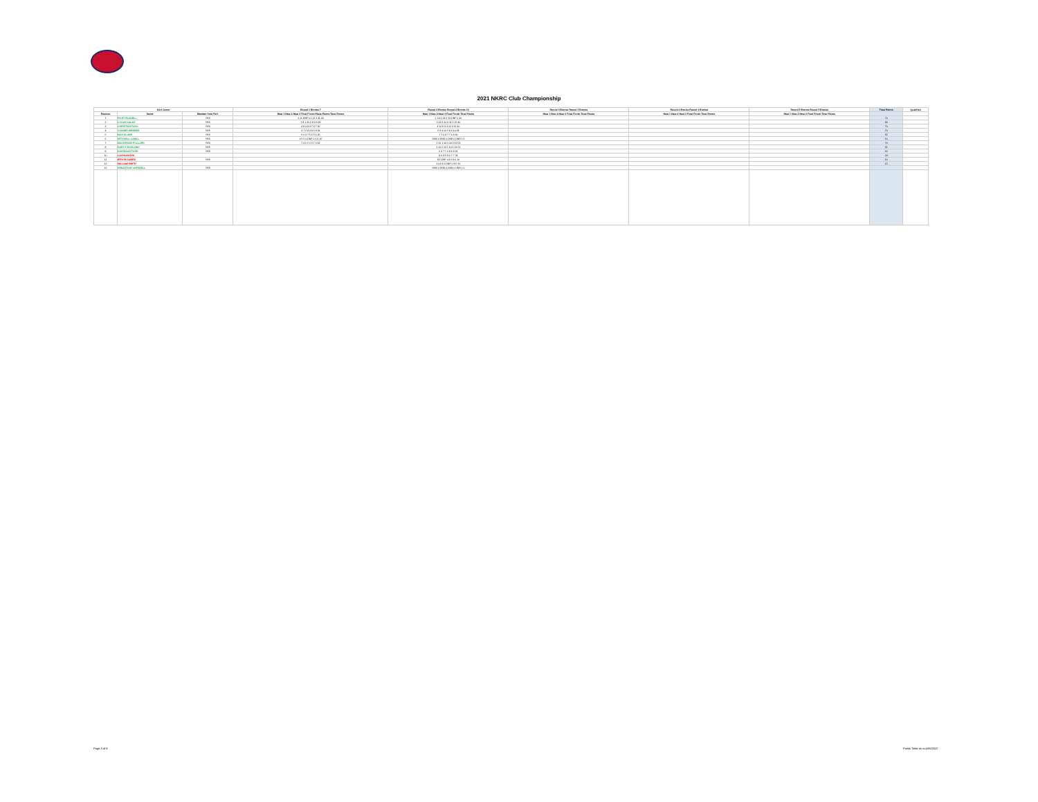2021 NKRC Club Championship
| KA4 Junior | | | Round 1 Entries 7 | Round 2 Entries Round 2 Entries 10 | Round 3 Entries Round 3 Entries | Round 4 Entries Round 4 Entries | Round 5 Entries Round 5 Entries | Total Points | Qualified |
| --- | --- | --- | --- | --- | --- | --- | --- | --- | --- |
| Position | Name | Member from Rd 1 | Heat 1 Heat 2 Heat 3 Final Finish Place Points Total Points | Heat 1 Heat 2 Heat 3 Final Finish Total Points | Heat 1 Heat 2 Heat 3 Final Finish Total Points | Heat 1 Heat 2 Heat 3 Final Finish Total Points | Heat 1 Heat 2 Heat 3 Final Finish Total Points | | |
| 1 | RILEY BLAKELL | YES | 1 11 DNF 0 1 11 1 11 33 | 1 14 1 14 2 12 DNF 0 40 | | | | 73 | |
| 2 | LOGAN LALAS | YES | 2 9 1 11 2 9 2 9 38 | 2 12 3 11 3 11 2 12 46 | | | | 84 | |
| 3 | CHRISTIAN FARO | YES | 3 8 3 8 4 7 4 7 30 | 4 10 5 9 4 10 3 11 40 | | | | 70 | |
| 4 | XANDER WEBBER | YES | 4 7 2 9 3 8 3 8 32 | 5 9 4 10 5 9 4 10 38 | | | | 70 | |
| 5 | MAX KLUMP | YES | 5 6 4 7 5 6 5 6 25 | 7 7 6 8 7 7 6 8 30 | | | | 55 | |
| 6 | MITCHELL CAHILL | YES | 6 5 5 6 DNF 0 6 5 16 | DNS 0 DNS 0 DNS 0 DNS 0 0 | | | | 16 | |
| 7 | MACKENZIE POLLARD | YES | 7 4 6 5 6 5 7 4 18 | 2 12 1 14 1 14 2 12 52 | | | | 70 | |
| 8 | DARCY BOULDING | YES | | 3 11 2 12 1 14 1 14 51 | | | | 51 | |
| 9 | HARRISON FORD | YES | | 6 8 7 7 6 8 5 9 32 | | | | 32 | |
| 10 | LACHLAN DIN | | | 8 6 8 5 8 6 7 7 24 | | | | 24 | |
| 11 | BRYCE DAWES | YES | | 9 5 DNF 0 9 5 8 6 16 | | | | 16 | |
| 12 | WILLIAM SMITH | | | 10 4 8 6 DNF 0 9 5 15 | | | | 15 | |
| 13 | SEBASTIAN VARNDELL | YES | | DNS 0 DNS 0 DNS 0 DNS 0 0 | | | | | |
Page 3 of 8 Points Table as at 4/05/2022